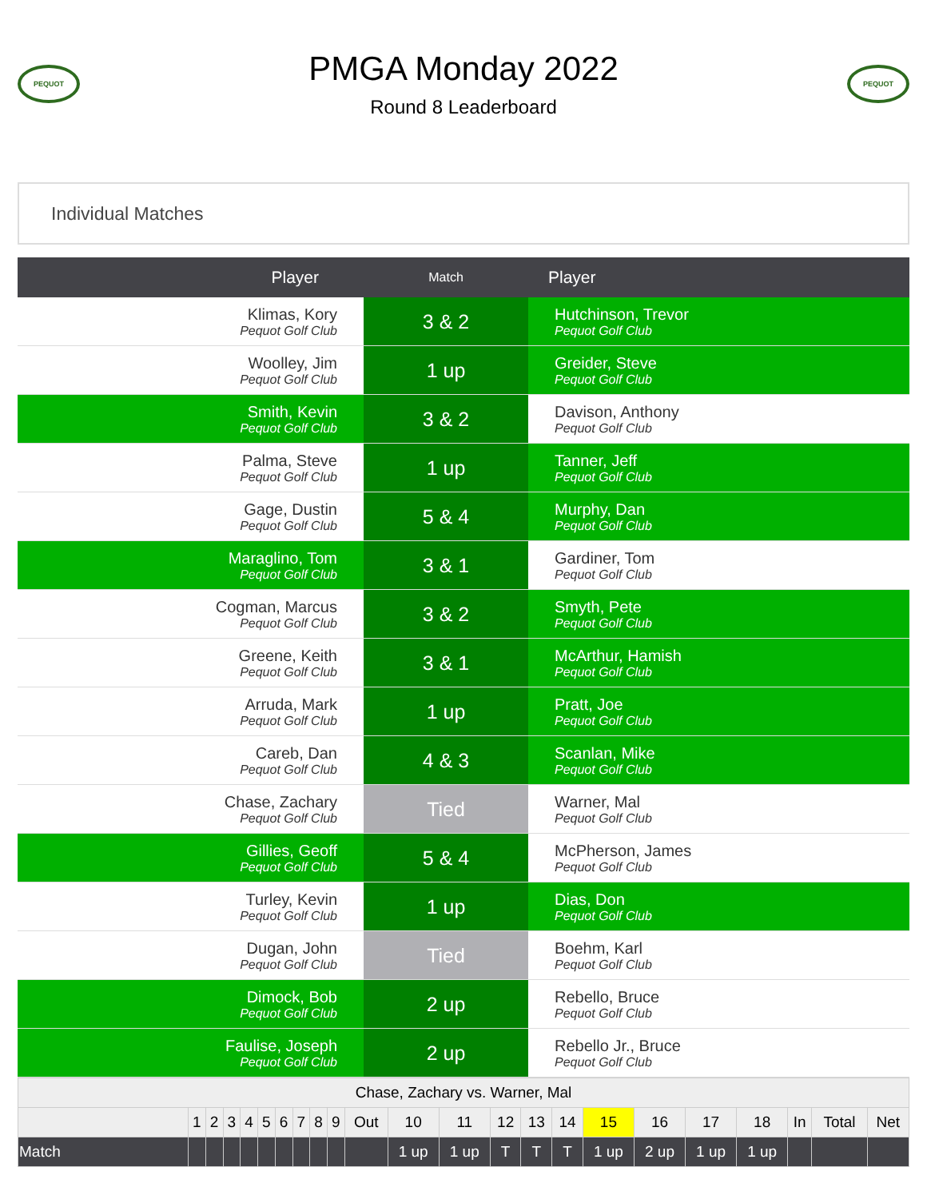PEQUOT
PMGA Monday 2022
Round 8 Leaderboard
PEQUOT
Individual Matches
| Player | Match | Player |
| --- | --- | --- |
| Klimas, Kory Pequot Golf Club | 3 & 2 | Hutchinson, Trevor Pequot Golf Club |
| Woolley, Jim Pequot Golf Club | 1 up | Greider, Steve Pequot Golf Club |
| Smith, Kevin Pequot Golf Club | 3 & 2 | Davison, Anthony Pequot Golf Club |
| Palma, Steve Pequot Golf Club | 1 up | Tanner, Jeff Pequot Golf Club |
| Gage, Dustin Pequot Golf Club | 5 & 4 | Murphy, Dan Pequot Golf Club |
| Maraglino, Tom Pequot Golf Club | 3 & 1 | Gardiner, Tom Pequot Golf Club |
| Cogman, Marcus Pequot Golf Club | 3 & 2 | Smyth, Pete Pequot Golf Club |
| Greene, Keith Pequot Golf Club | 3 & 1 | McArthur, Hamish Pequot Golf Club |
| Arruda, Mark Pequot Golf Club | 1 up | Pratt, Joe Pequot Golf Club |
| Careb, Dan Pequot Golf Club | 4 & 3 | Scanlan, Mike Pequot Golf Club |
| Chase, Zachary Pequot Golf Club | Tied | Warner, Mal Pequot Golf Club |
| Gillies, Geoff Pequot Golf Club | 5 & 4 | McPherson, James Pequot Golf Club |
| Turley, Kevin Pequot Golf Club | 1 up | Dias, Don Pequot Golf Club |
| Dugan, John Pequot Golf Club | Tied | Boehm, Karl Pequot Golf Club |
| Dimock, Bob Pequot Golf Club | 2 up | Rebello, Bruce Pequot Golf Club |
| Faulise, Joseph Pequot Golf Club | 2 up | Rebello Jr., Bruce Pequot Golf Club |
| Chase, Zachary vs. Warner, Mal | | | | | | | | | | | | | | | | | | | | | | |
| --- | --- | --- | --- | --- | --- | --- | --- | --- | --- | --- | --- | --- | --- | --- | --- | --- | --- | --- | --- | --- | --- | --- |
| | 1 | 2 | 3 | 4 | 5 | 6 | 7 | 8 | 9 | Out | 10 | 11 | 12 | 13 | 14 | 15 | 16 | 17 | 18 | In | Total | Net |
| Match | | | | | | | | | | | 1 up | 1 up | T | T | T | 1 up | 2 up | 1 up | 1 up | | | |